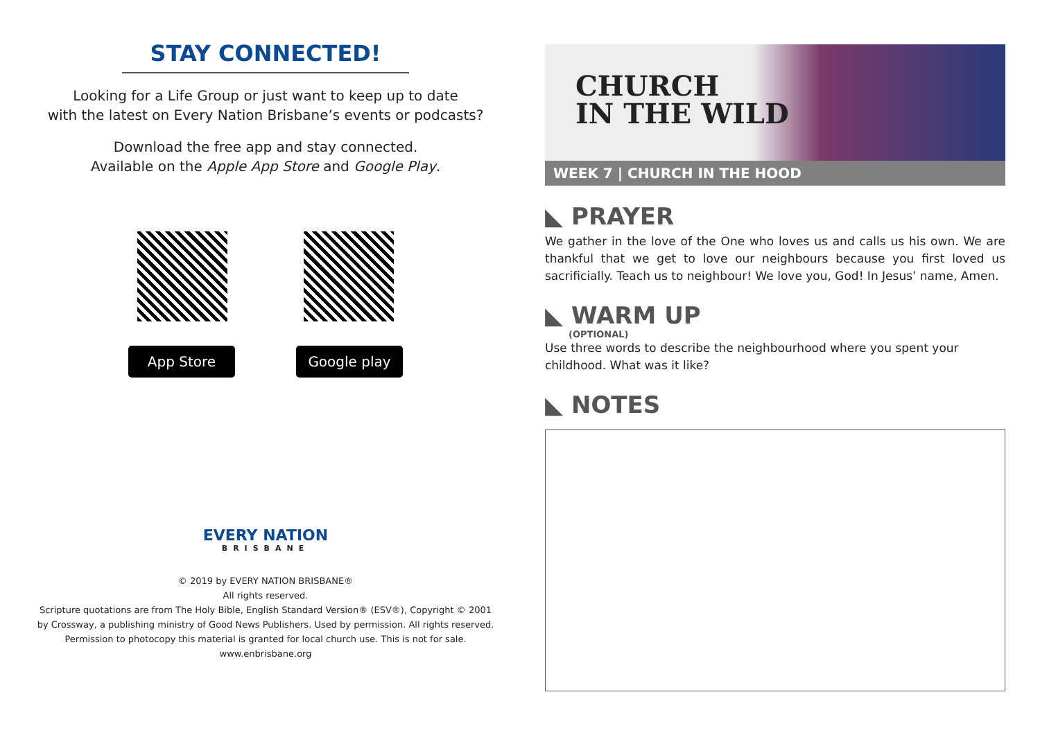STAY CONNECTED!
Looking for a Life Group or just want to keep up to date
with the latest on Every Nation Brisbane’s events or podcasts?
Download the free app and stay connected.
Available on the Apple App Store and Google Play.
App Store Google play
EVERY NATION
BRISBANE
© 2019 by EVERY NATION BRISBANE®
All rights reserved.
Scripture quotations are from The Holy Bible, English Standard Version® (ESV®), Copyright © 2001
by Crossway, a publishing ministry of Good News Publishers. Used by permission. All rights reserved.
Permission to photocopy this material is granted for local church use. This is not for sale.
www.enbrisbane.org
CHURCH
IN THE WILD
WEEK 7 | CHURCH IN THE HOOD
◣ PRAYER
We gather in the love of the One who loves us and calls us his own. We are thankful that we get to love our neighbours because you first loved us sacrificially. Teach us to neighbour! We love you, God! In Jesus’ name, Amen.
◣ WARM UP
(OPTIONAL)
Use three words to describe the neighbourhood where you spent your
childhood. What was it like?
◣ NOTES